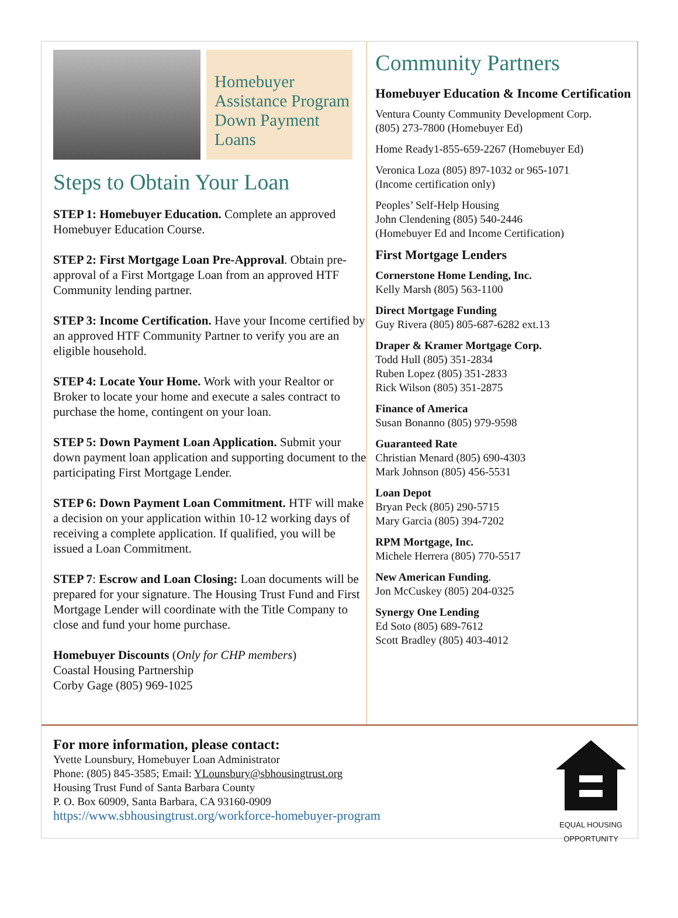Homebuyer Assistance Program Down Payment Loans
Steps to Obtain Your Loan
STEP 1: Homebuyer Education. Complete an approved Homebuyer Education Course.
STEP 2: First Mortgage Loan Pre-Approval. Obtain pre-approval of a First Mortgage Loan from an approved HTF Community lending partner.
STEP 3: Income Certification. Have your Income certified by an approved HTF Community Partner to verify you are an eligible household.
STEP 4: Locate Your Home. Work with your Realtor or Broker to locate your home and execute a sales contract to purchase the home, contingent on your loan.
STEP 5: Down Payment Loan Application. Submit your down payment loan application and supporting document to the participating First Mortgage Lender.
STEP 6: Down Payment Loan Commitment. HTF will make a decision on your application within 10-12 working days of receiving a complete application. If qualified, you will be issued a Loan Commitment.
STEP 7: Escrow and Loan Closing: Loan documents will be prepared for your signature. The Housing Trust Fund and First Mortgage Lender will coordinate with the Title Company to close and fund your home purchase.
Homebuyer Discounts (Only for CHP members)
Coastal Housing Partnership
Corby Gage (805) 969-1025
Community Partners
Homebuyer Education & Income Certification
Ventura County Community Development Corp.
(805) 273-7800 (Homebuyer Ed)
Home Ready1-855-659-2267 (Homebuyer Ed)
Veronica Loza (805) 897-1032 or 965-1071
(Income certification only)
Peoples’ Self-Help Housing
John Clendening (805) 540-2446
(Homebuyer Ed and Income Certification)
First Mortgage Lenders
Cornerstone Home Lending, Inc.
Kelly Marsh (805) 563-1100
Direct Mortgage Funding
Guy Rivera (805) 805-687-6282 ext.13
Draper & Kramer Mortgage Corp.
Todd Hull (805) 351-2834
Ruben Lopez (805) 351-2833
Rick Wilson (805) 351-2875
Finance of America
Susan Bonanno (805) 979-9598
Guaranteed Rate
Christian Menard (805) 690-4303
Mark Johnson (805) 456-5531
Loan Depot
Bryan Peck (805) 290-5715
Mary Garcia (805) 394-7202
RPM Mortgage, Inc.
Michele Herrera (805) 770-5517
New American Funding.
Jon McCuskey (805) 204-0325
Synergy One Lending
Ed Soto (805) 689-7612
Scott Bradley (805) 403-4012
For more information, please contact:
Yvette Lounsbury, Homebuyer Loan Administrator
Phone: (805) 845-3585; Email: YLounsbury@sbhousingtrust.org
Housing Trust Fund of Santa Barbara County
P. O. Box 60909, Santa Barbara, CA 93160-0909
https://www.sbhousingtrust.org/workforce-homebuyer-program
EQUAL HOUSING OPPORTUNITY